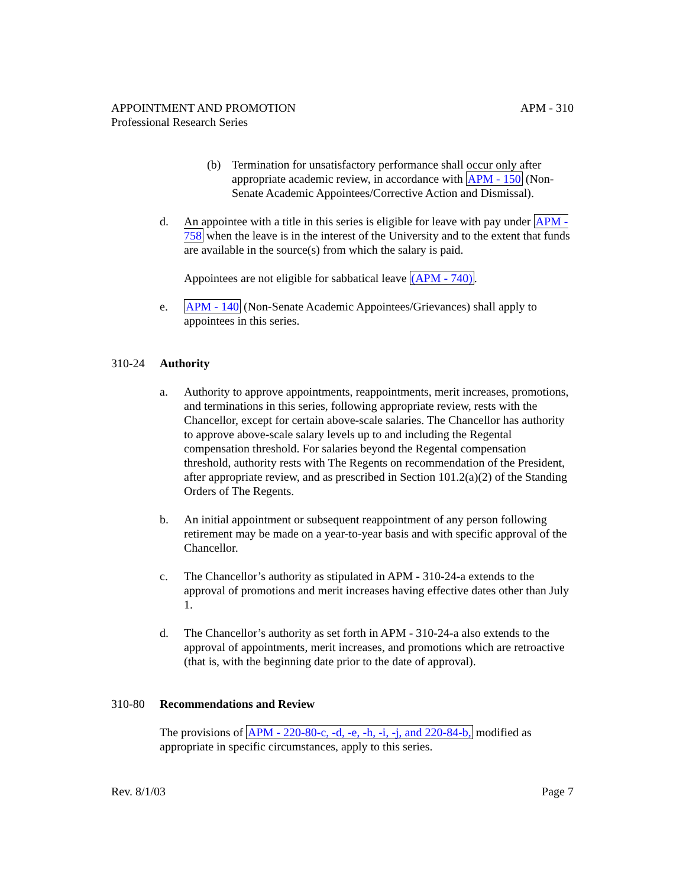APPOINTMENT AND PROMOTION APM - 310
Professional Research Series
(b) Termination for unsatisfactory performance shall occur only after appropriate academic review, in accordance with APM - 150 (Non-Senate Academic Appointees/Corrective Action and Dismissal).
d. An appointee with a title in this series is eligible for leave with pay under APM - 758 when the leave is in the interest of the University and to the extent that funds are available in the source(s) from which the salary is paid.
Appointees are not eligible for sabbatical leave (APM - 740).
e. APM - 140 (Non-Senate Academic Appointees/Grievances) shall apply to appointees in this series.
310-24 Authority
a. Authority to approve appointments, reappointments, merit increases, promotions, and terminations in this series, following appropriate review, rests with the Chancellor, except for certain above-scale salaries. The Chancellor has authority to approve above-scale salary levels up to and including the Regental compensation threshold. For salaries beyond the Regental compensation threshold, authority rests with The Regents on recommendation of the President, after appropriate review, and as prescribed in Section 101.2(a)(2) of the Standing Orders of The Regents.
b. An initial appointment or subsequent reappointment of any person following retirement may be made on a year-to-year basis and with specific approval of the Chancellor.
c. The Chancellor’s authority as stipulated in APM - 310-24-a extends to the approval of promotions and merit increases having effective dates other than July 1.
d. The Chancellor’s authority as set forth in APM - 310-24-a also extends to the approval of appointments, merit increases, and promotions which are retroactive (that is, with the beginning date prior to the date of approval).
310-80 Recommendations and Review
The provisions of APM - 220-80-c, -d, -e, -h, -i, -j, and 220-84-b, modified as appropriate in specific circumstances, apply to this series.
Rev. 8/1/03 Page 7